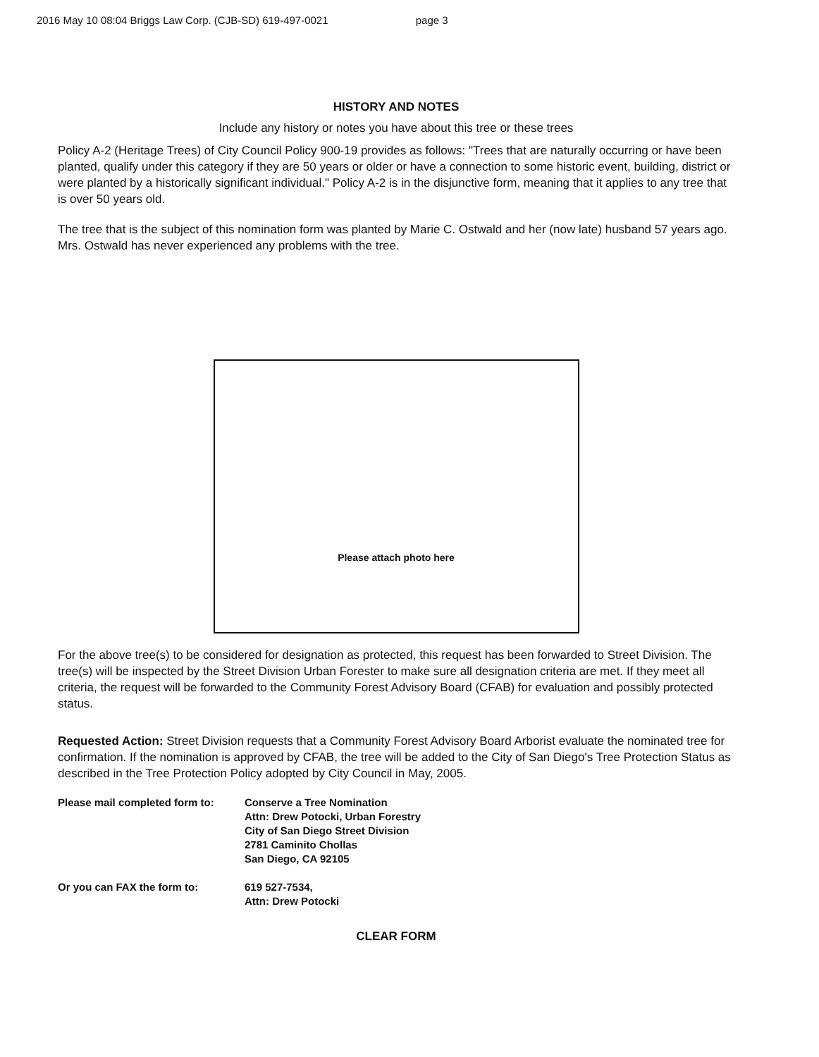2016 May 10 08:04 Briggs Law Corp. (CJB-SD) 619-497-0021 page 3
HISTORY AND NOTES
Include any history or notes you have about this tree or these trees
Policy A-2 (Heritage Trees) of City Council Policy 900-19 provides as follows: "Trees that are naturally occurring or have been planted, qualify under this category if they are 50 years or older or have a connection to some historic event, building, district or were planted by a historically significant individual." Policy A-2 is in the disjunctive form, meaning that it applies to any tree that is over 50 years old.
The tree that is the subject of this nomination form was planted by Marie C. Ostwald and her (now late) husband 57 years ago. Mrs. Ostwald has never experienced any problems with the tree.
Please attach photo here
For the above tree(s) to be considered for designation as protected, this request has been forwarded to Street Division. The tree(s) will be inspected by the Street Division Urban Forester to make sure all designation criteria are met. If they meet all criteria, the request will be forwarded to the Community Forest Advisory Board (CFAB) for evaluation and possibly protected status.
Requested Action: Street Division requests that a Community Forest Advisory Board Arborist evaluate the nominated tree for confirmation. If the nomination is approved by CFAB, the tree will be added to the City of San Diego's Tree Protection Status as described in the Tree Protection Policy adopted by City Council in May, 2005.
Please mail completed form to:
Conserve a Tree Nomination
Attn: Drew Potocki, Urban Forestry
City of San Diego Street Division
2781 Caminito Chollas
San Diego, CA 92105
Or you can FAX the form to:
619 527-7534,
Attn: Drew Potocki
CLEAR FORM